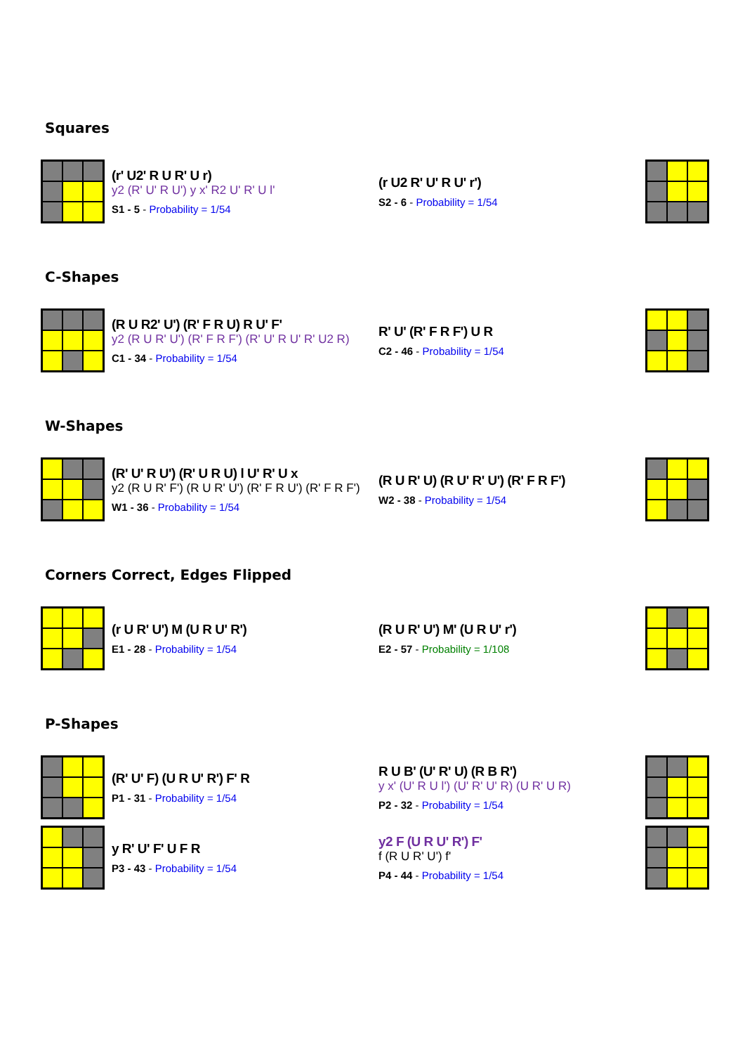Squares
(r' U2' R U R' U r)
y2 (R' U' R U') y x' R2 U' R' U l'
S1 - 5 - Probability = 1/54
(r U2 R' U' R U' r')
S2 - 6 - Probability = 1/54
C-Shapes
(R U R2' U') (R' F R U) R U' F'
y2 (R U R' U') (R' F R F') (R' U' R U' R' U2 R)
C1 - 34 - Probability = 1/54
R' U' (R' F R F') U R
C2 - 46 - Probability = 1/54
W-Shapes
(R' U' R U') (R' U R U) l U' R' U x
y2 (R U R' F') (R U R' U') (R' F R U') (R' F R F')
W1 - 36 - Probability = 1/54
(R U R' U) (R U' R' U') (R' F R F')
W2 - 38 - Probability = 1/54
Corners Correct, Edges Flipped
(r U R' U') M (U R U' R')
E1 - 28 - Probability = 1/54
(R U R' U') M' (U R U' r')
E2 - 57 - Probability = 1/108
P-Shapes
(R' U' F) (U R U' R') F' R
P1 - 31 - Probability = 1/54
R U B' (U' R' U) (R B R')
y x' (U' R U l') (U' R' U' R) (U R' U R)
P2 - 32 - Probability = 1/54
y R' U' F' U F R
P3 - 43 - Probability = 1/54
y2 F (U R U' R') F'
f (R U R' U') f'
P4 - 44 - Probability = 1/54